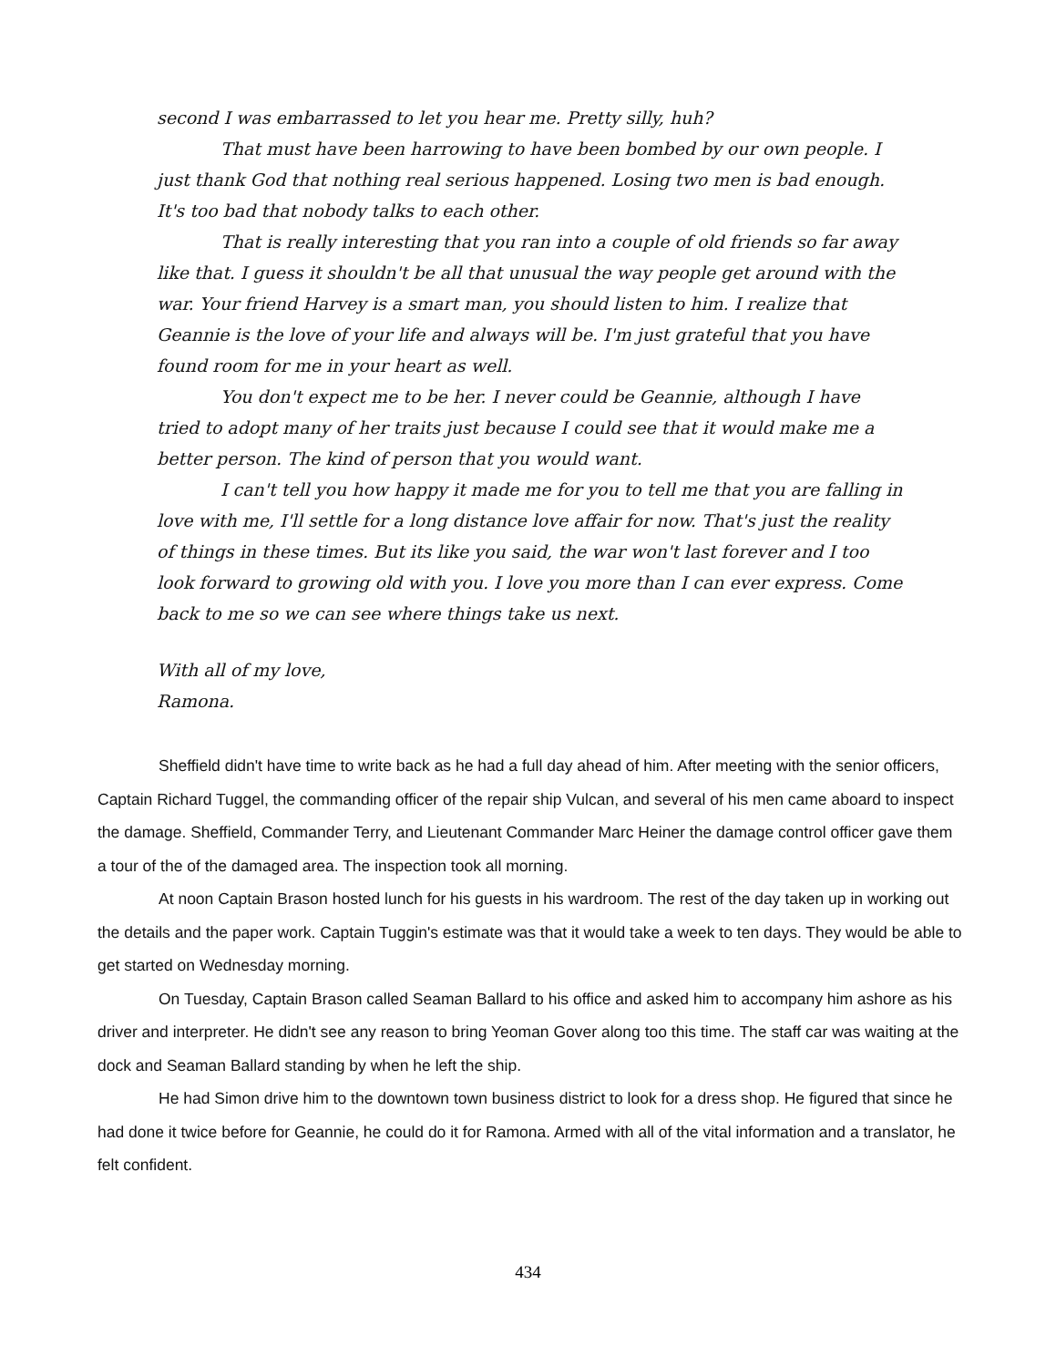second I was embarrassed to let you hear me. Pretty silly, huh?
That must have been harrowing to have been bombed by our own people. I just thank God that nothing real serious happened. Losing two men is bad enough. It's too bad that nobody talks to each other.
That is really interesting that you ran into a couple of old friends so far away like that. I guess it shouldn't be all that unusual the way people get around with the war. Your friend Harvey is a smart man, you should listen to him. I realize that Geannie is the love of your life and always will be. I'm just grateful that you have found room for me in your heart as well.
You don't expect me to be her. I never could be Geannie, although I have tried to adopt many of her traits just because I could see that it would make me a better person. The kind of person that you would want.
I can't tell you how happy it made me for you to tell me that you are falling in love with me, I'll settle for a long distance love affair for now. That's just the reality of things in these times. But its like you said, the war won't last forever and I too look forward to growing old with you. I love you more than I can ever express. Come back to me so we can see where things take us next.
With all of my love,
Ramona.
Sheffield didn't have time to write back as he had a full day ahead of him. After meeting with the senior officers, Captain Richard Tuggel, the commanding officer of the repair ship Vulcan, and several of his men came aboard to inspect the damage. Sheffield, Commander Terry, and Lieutenant Commander Marc Heiner the damage control officer gave them a tour of the of the damaged area. The inspection took all morning.
At noon Captain Brason hosted lunch for his guests in his wardroom. The rest of the day taken up in working out the details and the paper work. Captain Tuggin's estimate was that it would take a week to ten days. They would be able to get started on Wednesday morning.
On Tuesday, Captain Brason called Seaman Ballard to his office and asked him to accompany him ashore as his driver and interpreter. He didn't see any reason to bring Yeoman Gover along too this time. The staff car was waiting at the dock and Seaman Ballard standing by when he left the ship.
He had Simon drive him to the downtown town business district to look for a dress shop. He figured that since he had done it twice before for Geannie, he could do it for Ramona. Armed with all of the vital information and a translator, he felt confident.
434